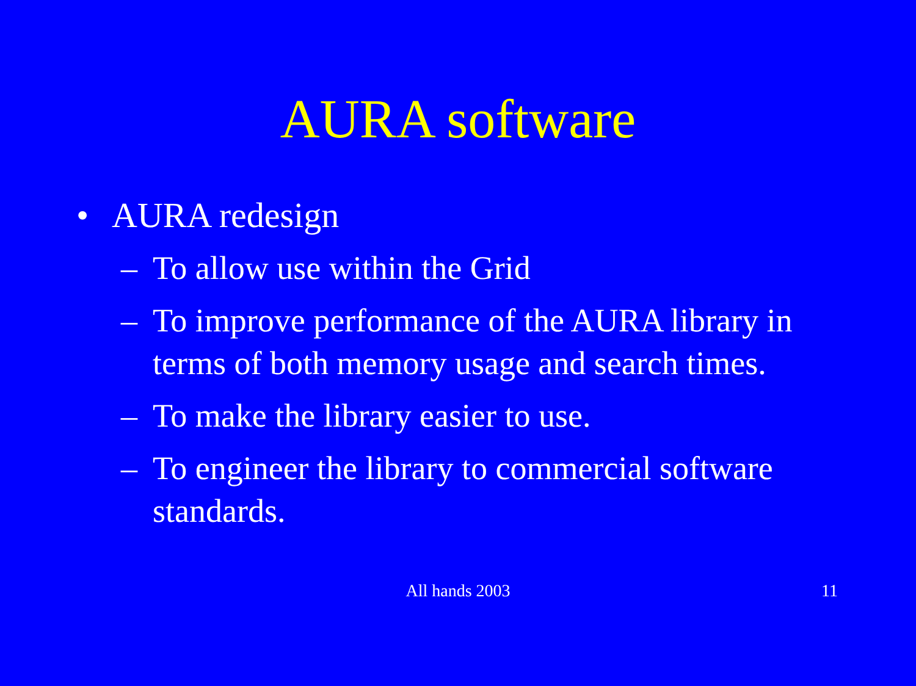AURA software
• AURA redesign
– To allow use within the Grid
– To improve performance of the AURA library in terms of both memory usage and search times.
– To make the library easier to use.
– To engineer the library to commercial software standards.
All hands 2003
11